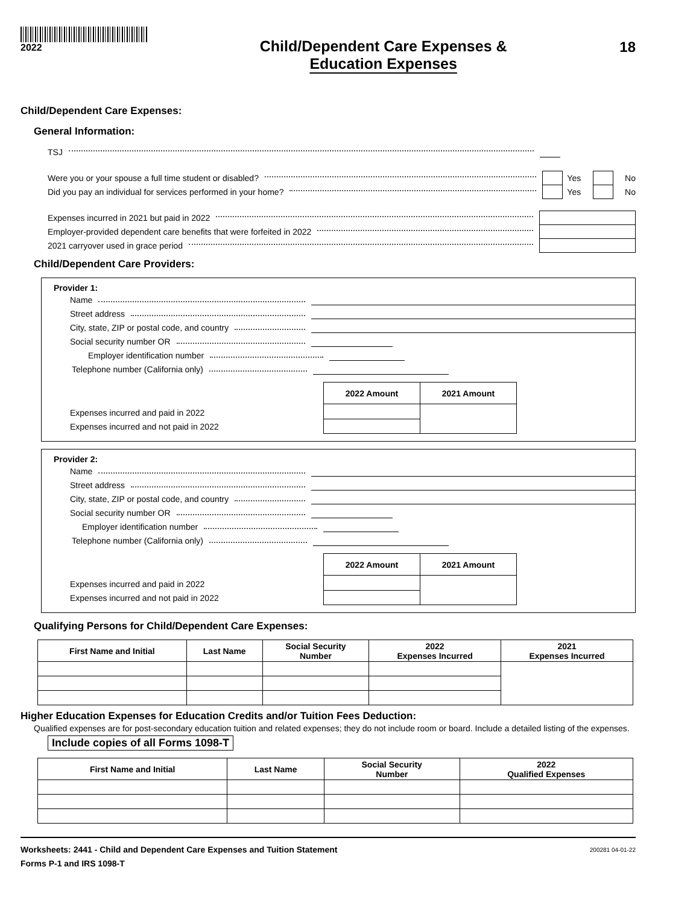2022
Child/Dependent Care Expenses &
Education Expenses
18
Child/Dependent Care Expenses:
General Information:
TSJ
Were you or your spouse a full time student or disabled? Yes No
Did you pay an individual for services performed in your home? Yes No
Expenses incurred in 2021 but paid in 2022
Employer-provided dependent care benefits that were forfeited in 2022
2021 carryover used in grace period
Child/Dependent Care Providers:
Provider 1:
Name
Street address
City, state, ZIP or postal code, and country
Social security number OR
Employer identification number
Telephone number (California only)
Expenses incurred and paid in 2022
Expenses incurred and not paid in 2022
| 2022 Amount | 2021 Amount |
| --- | --- |
Provider 2:
Name
Street address
City, state, ZIP or postal code, and country
Social security number OR
Employer identification number
Telephone number (California only)
Expenses incurred and paid in 2022
Expenses incurred and not paid in 2022
| 2022 Amount | 2021 Amount |
| --- | --- |
Qualifying Persons for Child/Dependent Care Expenses:
| First Name and Initial | Last Name | Social Security Number | 2022 Expenses Incurred | 2021 Expenses Incurred |
| --- | --- | --- | --- | --- |
Higher Education Expenses for Education Credits and/or Tuition Fees Deduction:
Qualified expenses are for post-secondary education tuition and related expenses; they do not include room or board. Include a detailed listing of the expenses.
Include copies of all Forms 1098-T
| First Name and Initial | Last Name | Social Security Number | 2022 Qualified Expenses |
| --- | --- | --- | --- |
Worksheets: 2441 - Child and Dependent Care Expenses and Tuition Statement
Forms P-1 and IRS 1098-T
200281 04-01-22